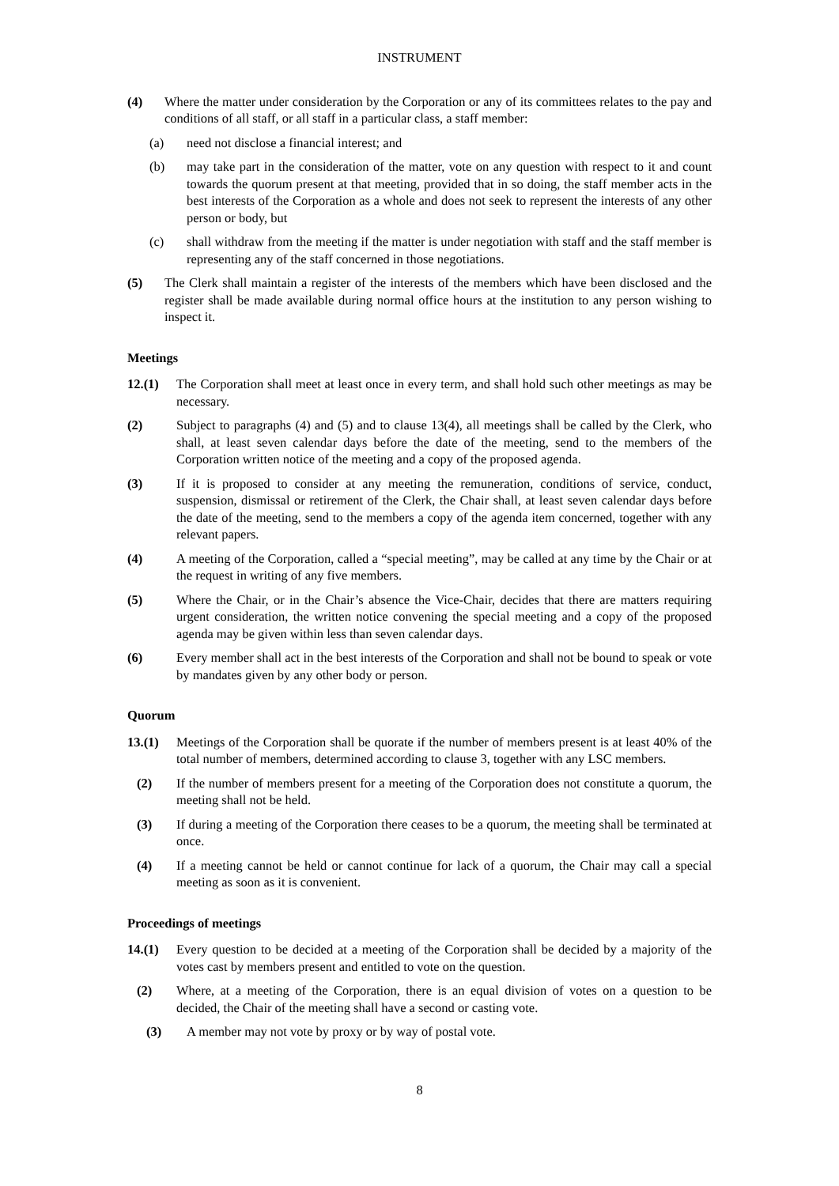INSTRUMENT
(4) Where the matter under consideration by the Corporation or any of its committees relates to the pay and conditions of all staff, or all staff in a particular class, a staff member:
(a) need not disclose a financial interest; and
(b) may take part in the consideration of the matter, vote on any question with respect to it and count towards the quorum present at that meeting, provided that in so doing, the staff member acts in the best interests of the Corporation as a whole and does not seek to represent the interests of any other person or body, but
(c) shall withdraw from the meeting if the matter is under negotiation with staff and the staff member is representing any of the staff concerned in those negotiations.
(5) The Clerk shall maintain a register of the interests of the members which have been disclosed and the register shall be made available during normal office hours at the institution to any person wishing to inspect it.
Meetings
12.(1) The Corporation shall meet at least once in every term, and shall hold such other meetings as may be necessary.
(2) Subject to paragraphs (4) and (5) and to clause 13(4), all meetings shall be called by the Clerk, who shall, at least seven calendar days before the date of the meeting, send to the members of the Corporation written notice of the meeting and a copy of the proposed agenda.
(3) If it is proposed to consider at any meeting the remuneration, conditions of service, conduct, suspension, dismissal or retirement of the Clerk, the Chair shall, at least seven calendar days before the date of the meeting, send to the members a copy of the agenda item concerned, together with any relevant papers.
(4) A meeting of the Corporation, called a “special meeting”, may be called at any time by the Chair or at the request in writing of any five members.
(5) Where the Chair, or in the Chair’s absence the Vice-Chair, decides that there are matters requiring urgent consideration, the written notice convening the special meeting and a copy of the proposed agenda may be given within less than seven calendar days.
(6) Every member shall act in the best interests of the Corporation and shall not be bound to speak or vote by mandates given by any other body or person.
Quorum
13.(1) Meetings of the Corporation shall be quorate if the number of members present is at least 40% of the total number of members, determined according to clause 3, together with any LSC members.
(2) If the number of members present for a meeting of the Corporation does not constitute a quorum, the meeting shall not be held.
(3) If during a meeting of the Corporation there ceases to be a quorum, the meeting shall be terminated at once.
(4) If a meeting cannot be held or cannot continue for lack of a quorum, the Chair may call a special meeting as soon as it is convenient.
Proceedings of meetings
14.(1) Every question to be decided at a meeting of the Corporation shall be decided by a majority of the votes cast by members present and entitled to vote on the question.
(2) Where, at a meeting of the Corporation, there is an equal division of votes on a question to be decided, the Chair of the meeting shall have a second or casting vote.
(3) A member may not vote by proxy or by way of postal vote.
8